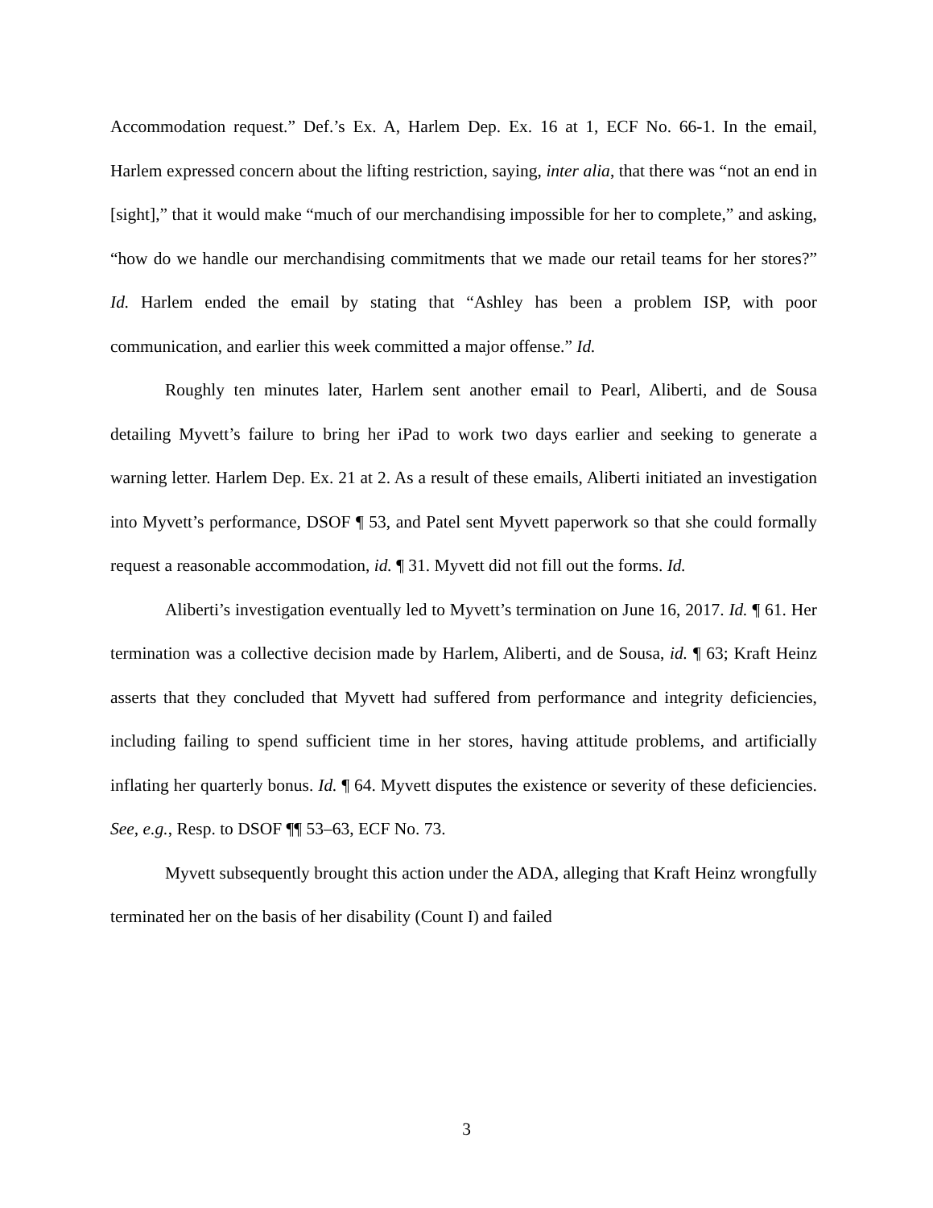Accommodation request.” Def.’s Ex. A, Harlem Dep. Ex. 16 at 1, ECF No. 66-1. In the email, Harlem expressed concern about the lifting restriction, saying, inter alia, that there was “not an end in [sight],” that it would make “much of our merchandising impossible for her to complete,” and asking, “how do we handle our merchandising commitments that we made our retail teams for her stores?” Id. Harlem ended the email by stating that “Ashley has been a problem ISP, with poor communication, and earlier this week committed a major offense.” Id.
Roughly ten minutes later, Harlem sent another email to Pearl, Aliberti, and de Sousa detailing Myvett’s failure to bring her iPad to work two days earlier and seeking to generate a warning letter. Harlem Dep. Ex. 21 at 2. As a result of these emails, Aliberti initiated an investigation into Myvett’s performance, DSOF ¶ 53, and Patel sent Myvett paperwork so that she could formally request a reasonable accommodation, id. ¶ 31. Myvett did not fill out the forms. Id.
Aliberti’s investigation eventually led to Myvett’s termination on June 16, 2017. Id. ¶ 61. Her termination was a collective decision made by Harlem, Aliberti, and de Sousa, id. ¶ 63; Kraft Heinz asserts that they concluded that Myvett had suffered from performance and integrity deficiencies, including failing to spend sufficient time in her stores, having attitude problems, and artificially inflating her quarterly bonus. Id. ¶ 64. Myvett disputes the existence or severity of these deficiencies. See, e.g., Resp. to DSOF ¶¶ 53–63, ECF No. 73.
Myvett subsequently brought this action under the ADA, alleging that Kraft Heinz wrongfully terminated her on the basis of her disability (Count I) and failed
3